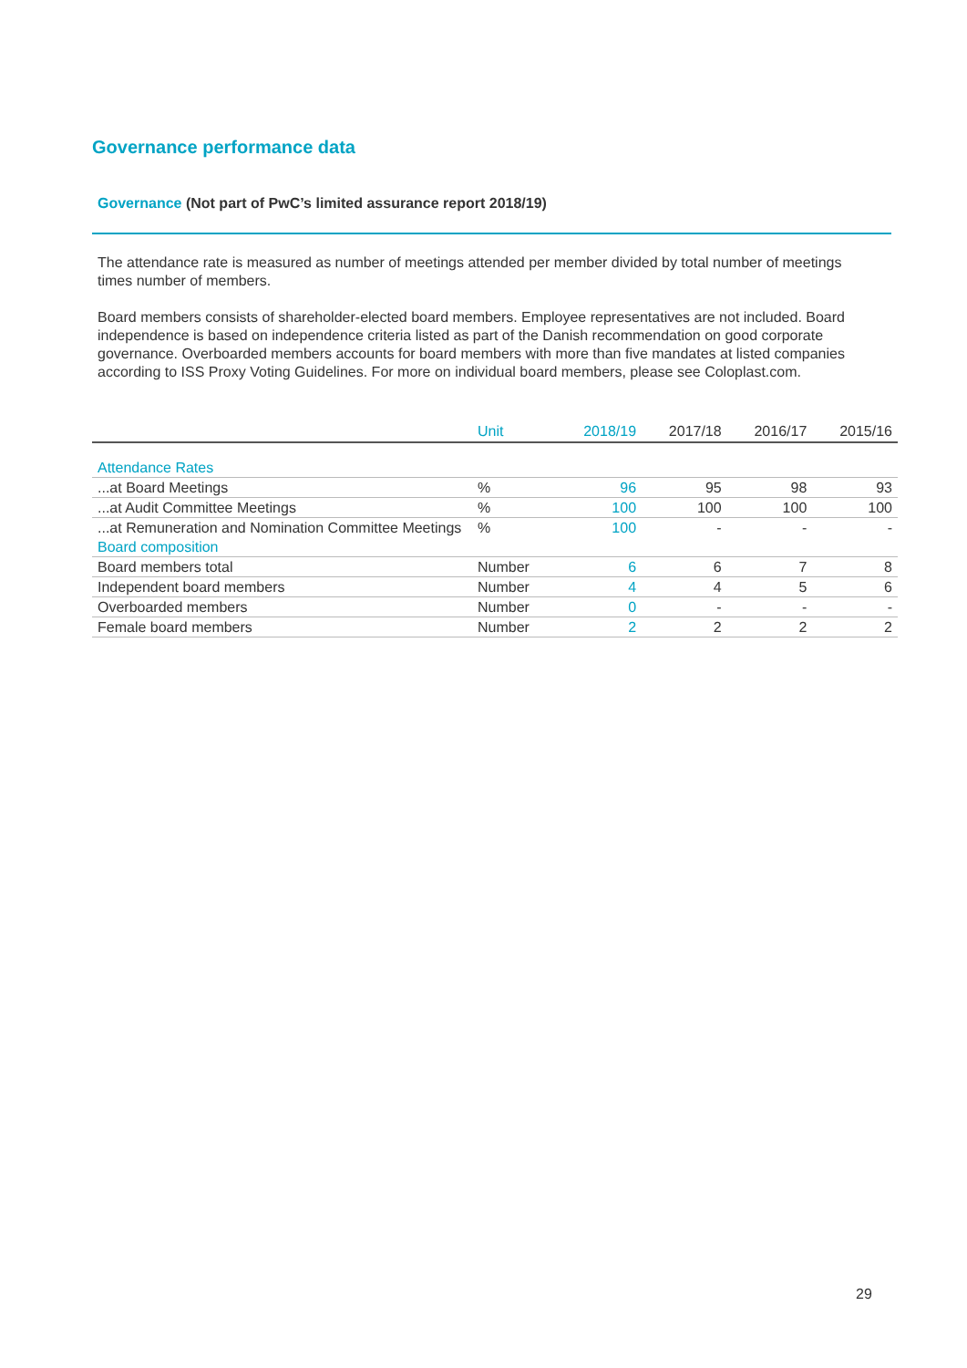Governance performance data
Governance (Not part of PwC’s limited assurance report 2018/19)
The attendance rate is measured as number of meetings attended per member divided by total number of meetings times number of members.
Board members consists of shareholder-elected board members. Employee representatives are not included. Board independence is based on independence criteria listed as part of the Danish recommendation on good corporate governance. Overboarded members accounts for board members with more than five mandates at listed companies according to ISS Proxy Voting Guidelines. For more on individual board members, please see Coloplast.com.
| | Unit | 2018/19 | 2017/18 | 2016/17 | 2015/16 |
| --- | --- | --- | --- | --- | --- |
| Attendance Rates | | | | | |
| ...at Board Meetings | % | 96 | 95 | 98 | 93 |
| ...at Audit Committee Meetings | % | 100 | 100 | 100 | 100 |
| ...at Remuneration and Nomination Committee Meetings | % | 100 | - | - | - |
| Board composition | | | | | |
| Board members total | Number | 6 | 6 | 7 | 8 |
| Independent board members | Number | 4 | 4 | 5 | 6 |
| Overboarded members | Number | 0 | - | - | - |
| Female board members | Number | 2 | 2 | 2 | 2 |
29